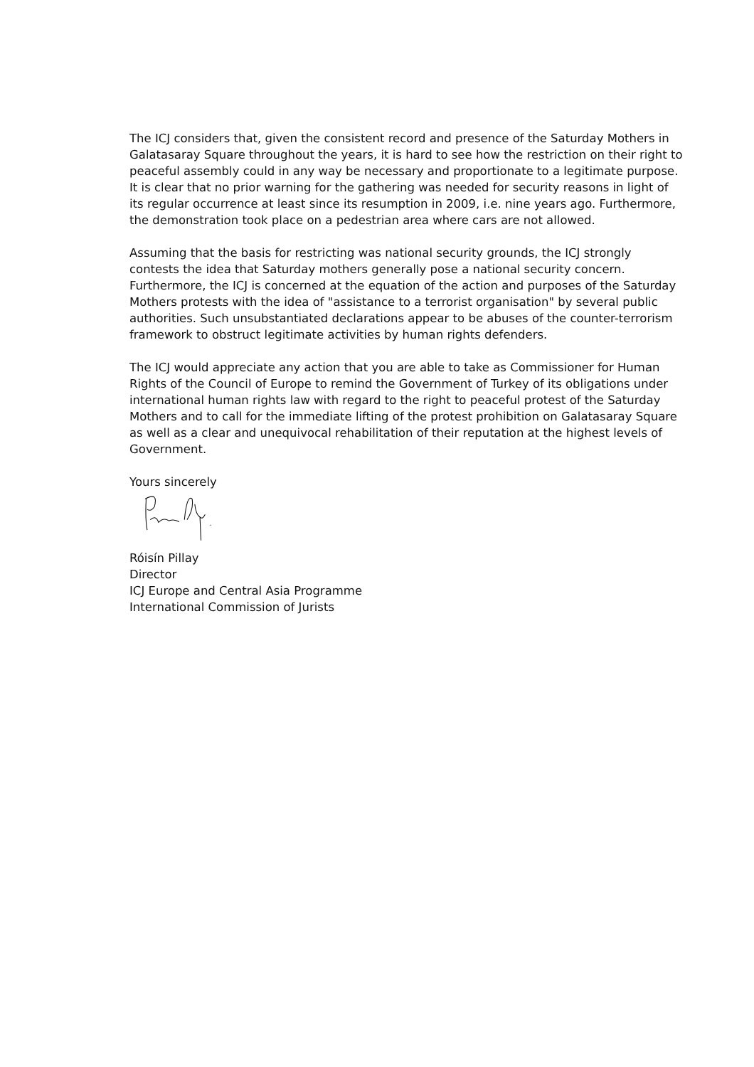The ICJ considers that, given the consistent record and presence of the Saturday Mothers in Galatasaray Square throughout the years, it is hard to see how the restriction on their right to peaceful assembly could in any way be necessary and proportionate to a legitimate purpose. It is clear that no prior warning for the gathering was needed for security reasons in light of its regular occurrence at least since its resumption in 2009, i.e. nine years ago. Furthermore, the demonstration took place on a pedestrian area where cars are not allowed.
Assuming that the basis for restricting was national security grounds, the ICJ strongly contests the idea that Saturday mothers generally pose a national security concern. Furthermore, the ICJ is concerned at the equation of the action and purposes of the Saturday Mothers protests with the idea of "assistance to a terrorist organisation" by several public authorities. Such unsubstantiated declarations appear to be abuses of the counter-terrorism framework to obstruct legitimate activities by human rights defenders.
The ICJ would appreciate any action that you are able to take as Commissioner for Human Rights of the Council of Europe to remind the Government of Turkey of its obligations under international human rights law with regard to the right to peaceful protest of the Saturday Mothers and to call for the immediate lifting of the protest prohibition on Galatasaray Square as well as a clear and unequivocal rehabilitation of their reputation at the highest levels of Government.
Yours sincerely
Róisín Pillay
Director
ICJ Europe and Central Asia Programme
International Commission of Jurists